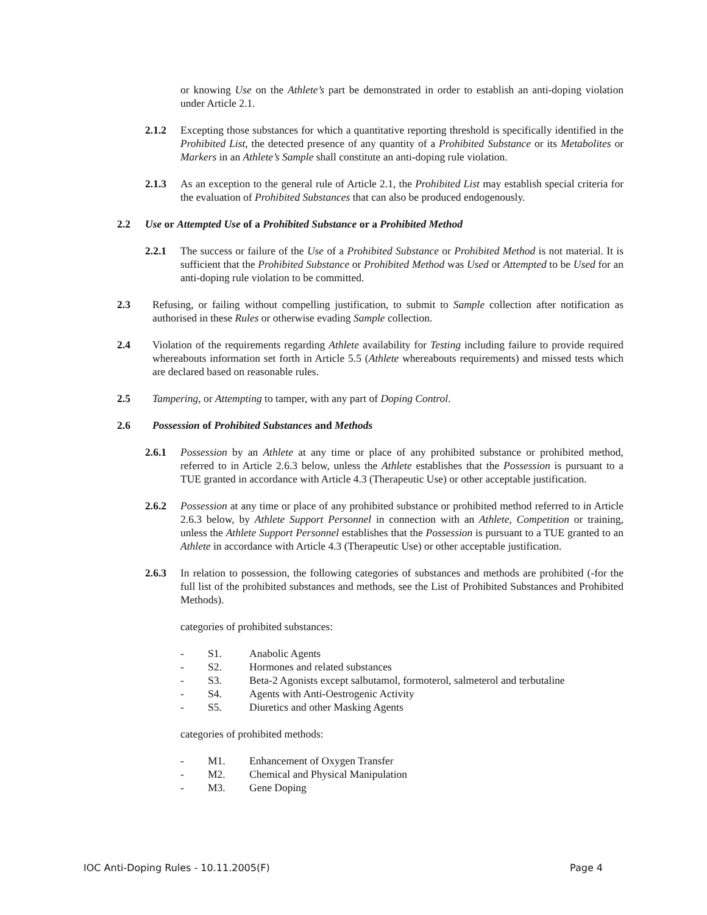or knowing Use on the Athlete’s part be demonstrated in order to establish an anti-doping violation under Article 2.1.
2.1.2 Excepting those substances for which a quantitative reporting threshold is specifically identified in the Prohibited List, the detected presence of any quantity of a Prohibited Substance or its Metabolites or Markers in an Athlete’s Sample shall constitute an anti-doping rule violation.
2.1.3 As an exception to the general rule of Article 2.1, the Prohibited List may establish special criteria for the evaluation of Prohibited Substances that can also be produced endogenously.
2.2 Use or Attempted Use of a Prohibited Substance or a Prohibited Method
2.2.1 The success or failure of the Use of a Prohibited Substance or Prohibited Method is not material. It is sufficient that the Prohibited Substance or Prohibited Method was Used or Attempted to be Used for an anti-doping rule violation to be committed.
2.3 Refusing, or failing without compelling justification, to submit to Sample collection after notification as authorised in these Rules or otherwise evading Sample collection.
2.4 Violation of the requirements regarding Athlete availability for Testing including failure to provide required whereabouts information set forth in Article 5.5 (Athlete whereabouts requirements) and missed tests which are declared based on reasonable rules.
2.5 Tampering, or Attempting to tamper, with any part of Doping Control.
2.6 Possession of Prohibited Substances and Methods
2.6.1 Possession by an Athlete at any time or place of any prohibited substance or prohibited method, referred to in Article 2.6.3 below, unless the Athlete establishes that the Possession is pursuant to a TUE granted in accordance with Article 4.3 (Therapeutic Use) or other acceptable justification.
2.6.2 Possession at any time or place of any prohibited substance or prohibited method referred to in Article 2.6.3 below, by Athlete Support Personnel in connection with an Athlete, Competition or training, unless the Athlete Support Personnel establishes that the Possession is pursuant to a TUE granted to an Athlete in accordance with Article 4.3 (Therapeutic Use) or other acceptable justification.
2.6.3 In relation to possession, the following categories of substances and methods are prohibited (-for the full list of the prohibited substances and methods, see the List of Prohibited Substances and Prohibited Methods).
categories of prohibited substances:
- S1. Anabolic Agents
- S2. Hormones and related substances
- S3. Beta-2 Agonists except salbutamol, formoterol, salmeterol and terbutaline
- S4. Agents with Anti-Oestrogenic Activity
- S5. Diuretics and other Masking Agents
categories of prohibited methods:
- M1. Enhancement of Oxygen Transfer
- M2. Chemical and Physical Manipulation
- M3. Gene Doping
IOC Anti-Doping Rules - 10.11.2005(F) Page 4